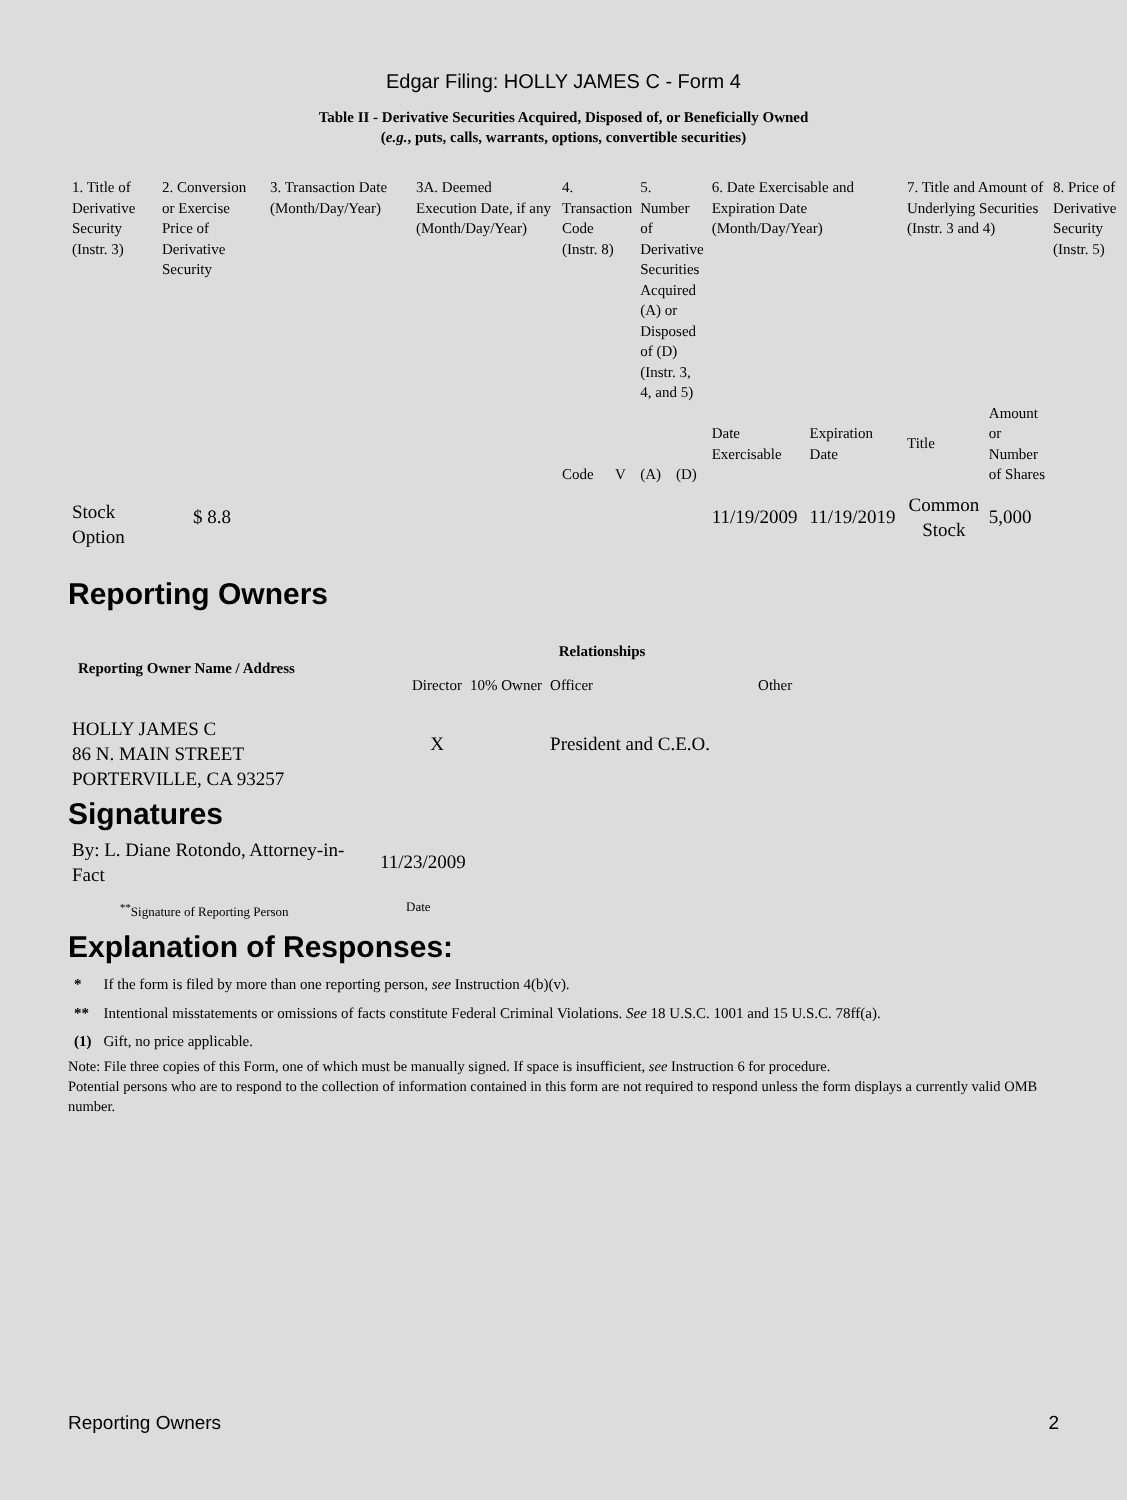Edgar Filing: HOLLY JAMES C - Form 4
Table II - Derivative Securities Acquired, Disposed of, or Beneficially Owned
(e.g., puts, calls, warrants, options, convertible securities)
| 1. Title of Derivative Security (Instr. 3) | 2. Conversion or Exercise Price of Derivative Security | 3. Transaction Date (Month/Day/Year) | 3A. Deemed Execution Date, if any (Month/Day/Year) | 4. Transaction Code (Instr. 8) | | 5. Number of Derivative Securities Acquired (A) or Disposed of (D) (Instr. 3, 4, and 5) | | 6. Date Exercisable and Expiration Date (Month/Day/Year) | | 7. Title and Amount of Underlying Securities (Instr. 3 and 4) | | 8. Price of Derivative Security (Instr. 5) |
| | | | | Code | V | (A) | (D) | Date Exercisable | Expiration Date | Title | Amount or Number of Shares | |
| Stock Option | $ 8.8 | | | | | | | 11/19/2009 | 11/19/2019 | Common Stock | 5,000 | |
Reporting Owners
| Reporting Owner Name / Address | Relationships | | | |
| --- | --- | --- | --- | --- |
| | Director | 10% Owner | Officer | Other |
| HOLLY JAMES C 86 N. MAIN STREET PORTERVILLE, CA 93257 | X | | President and C.E.O. | |
Signatures
| By: L. Diane Rotondo, Attorney-in-Fact | 11/23/2009 |
| <sup>**</sup> Signature of Reporting Person | Date |
Explanation of Responses:
| * | If the form is filed by more than one reporting person, see Instruction 4(b)(v). |
| ** | Intentional misstatements or omissions of facts constitute Federal Criminal Violations. See 18 U.S.C. 1001 and 15 U.S.C. 78ff(a). |
| (1) | Gift, no price applicable. |
Note: File three copies of this Form, one of which must be manually signed. If space is insufficient, see Instruction 6 for procedure.
Potential persons who are to respond to the collection of information contained in this form are not required to respond unless the form displays a currently valid OMB number.
Reporting Owners 2